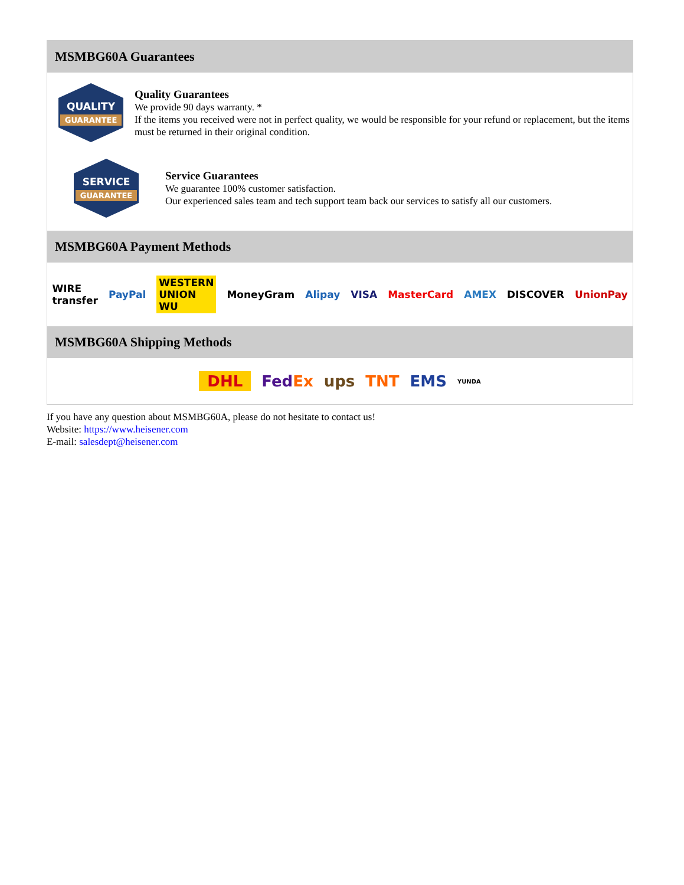MSMBG60A Guarantees
QUALITY
GUARANTEE
Quality Guarantees
We provide 90 days warranty. *
If the items you received were not in perfect quality, we would be responsible for your refund or replacement, but the items must be returned in their original condition.
SERVICE
GUARANTEE
Service Guarantees
We guarantee 100% customer satisfaction.
Our experienced sales team and tech support team back our services to satisfy all our customers.
MSMBG60A Payment Methods
WIRE transfer PayPal WESTERN UNION WU MoneyGram Alipay VISA MasterCard AMEX DISCOVER UnionPay
MSMBG60A Shipping Methods
DHL FedEx ups TNT EMS YUNDA
If you have any question about MSMBG60A, please do not hesitate to contact us!
Website: https://www.heisener.com
E-mail: salesdept@heisener.com